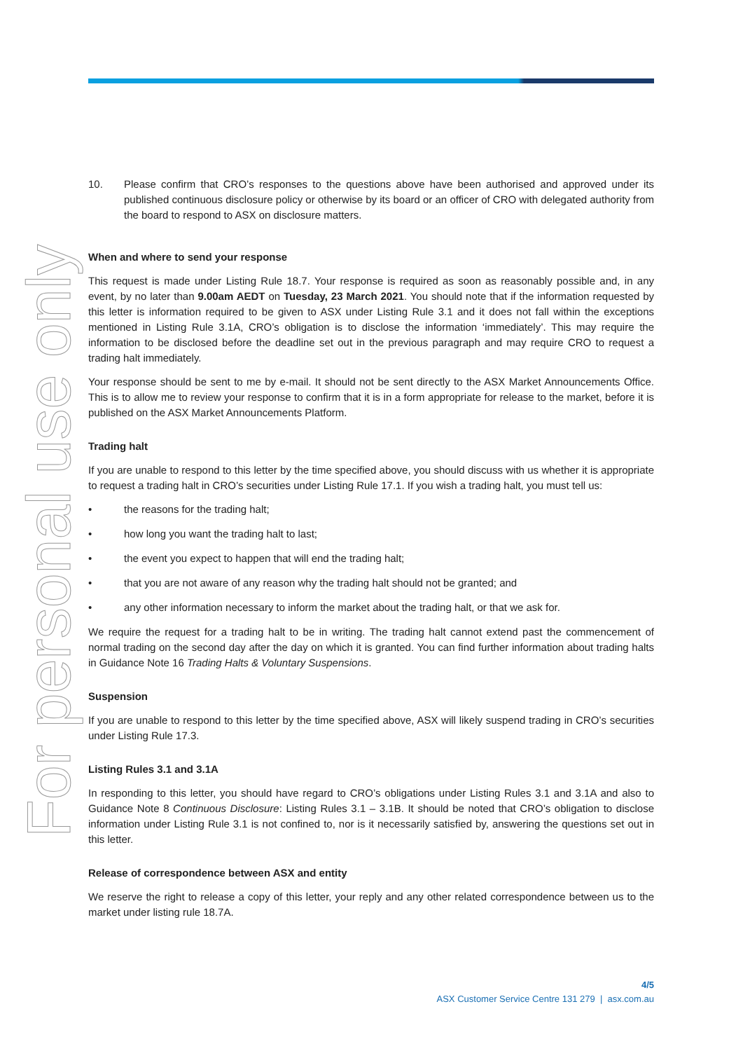For personal use only
10. Please confirm that CRO’s responses to the questions above have been authorised and approved under its published continuous disclosure policy or otherwise by its board or an officer of CRO with delegated authority from the board to respond to ASX on disclosure matters.
When and where to send your response
This request is made under Listing Rule 18.7. Your response is required as soon as reasonably possible and, in any event, by no later than 9.00am AEDT on Tuesday, 23 March 2021. You should note that if the information requested by this letter is information required to be given to ASX under Listing Rule 3.1 and it does not fall within the exceptions mentioned in Listing Rule 3.1A, CRO’s obligation is to disclose the information ‘immediately’. This may require the information to be disclosed before the deadline set out in the previous paragraph and may require CRO to request a trading halt immediately.
Your response should be sent to me by e-mail. It should not be sent directly to the ASX Market Announcements Office. This is to allow me to review your response to confirm that it is in a form appropriate for release to the market, before it is published on the ASX Market Announcements Platform.
Trading halt
If you are unable to respond to this letter by the time specified above, you should discuss with us whether it is appropriate to request a trading halt in CRO’s securities under Listing Rule 17.1. If you wish a trading halt, you must tell us:
• the reasons for the trading halt;
• how long you want the trading halt to last;
• the event you expect to happen that will end the trading halt;
• that you are not aware of any reason why the trading halt should not be granted; and
• any other information necessary to inform the market about the trading halt, or that we ask for.
We require the request for a trading halt to be in writing. The trading halt cannot extend past the commencement of normal trading on the second day after the day on which it is granted. You can find further information about trading halts in Guidance Note 16 Trading Halts & Voluntary Suspensions.
Suspension
If you are unable to respond to this letter by the time specified above, ASX will likely suspend trading in CRO’s securities under Listing Rule 17.3.
Listing Rules 3.1 and 3.1A
In responding to this letter, you should have regard to CRO’s obligations under Listing Rules 3.1 and 3.1A and also to Guidance Note 8 Continuous Disclosure: Listing Rules 3.1 – 3.1B. It should be noted that CRO’s obligation to disclose information under Listing Rule 3.1 is not confined to, nor is it necessarily satisfied by, answering the questions set out in this letter.
Release of correspondence between ASX and entity
We reserve the right to release a copy of this letter, your reply and any other related correspondence between us to the market under listing rule 18.7A.
4/5
ASX Customer Service Centre 131 279 | asx.com.au